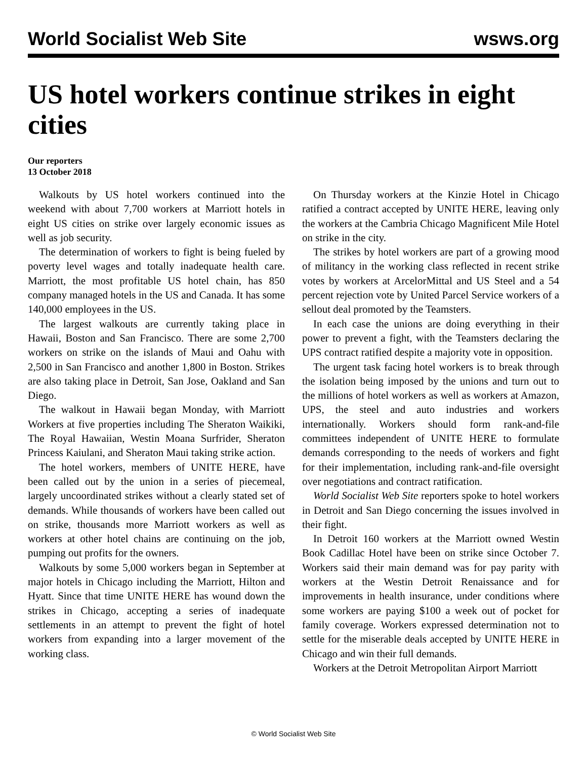World Socialist Web Site wsws.org
US hotel workers continue strikes in eight cities
Our reporters
13 October 2018
Walkouts by US hotel workers continued into the weekend with about 7,700 workers at Marriott hotels in eight US cities on strike over largely economic issues as well as job security.
The determination of workers to fight is being fueled by poverty level wages and totally inadequate health care. Marriott, the most profitable US hotel chain, has 850 company managed hotels in the US and Canada. It has some 140,000 employees in the US.
The largest walkouts are currently taking place in Hawaii, Boston and San Francisco. There are some 2,700 workers on strike on the islands of Maui and Oahu with 2,500 in San Francisco and another 1,800 in Boston. Strikes are also taking place in Detroit, San Jose, Oakland and San Diego.
The walkout in Hawaii began Monday, with Marriott Workers at five properties including The Sheraton Waikiki, The Royal Hawaiian, Westin Moana Surfrider, Sheraton Princess Kaiulani, and Sheraton Maui taking strike action.
The hotel workers, members of UNITE HERE, have been called out by the union in a series of piecemeal, largely uncoordinated strikes without a clearly stated set of demands. While thousands of workers have been called out on strike, thousands more Marriott workers as well as workers at other hotel chains are continuing on the job, pumping out profits for the owners.
Walkouts by some 5,000 workers began in September at major hotels in Chicago including the Marriott, Hilton and Hyatt. Since that time UNITE HERE has wound down the strikes in Chicago, accepting a series of inadequate settlements in an attempt to prevent the fight of hotel workers from expanding into a larger movement of the working class.
On Thursday workers at the Kinzie Hotel in Chicago ratified a contract accepted by UNITE HERE, leaving only the workers at the Cambria Chicago Magnificent Mile Hotel on strike in the city.
The strikes by hotel workers are part of a growing mood of militancy in the working class reflected in recent strike votes by workers at ArcelorMittal and US Steel and a 54 percent rejection vote by United Parcel Service workers of a sellout deal promoted by the Teamsters.
In each case the unions are doing everything in their power to prevent a fight, with the Teamsters declaring the UPS contract ratified despite a majority vote in opposition.
The urgent task facing hotel workers is to break through the isolation being imposed by the unions and turn out to the millions of hotel workers as well as workers at Amazon, UPS, the steel and auto industries and workers internationally. Workers should form rank-and-file committees independent of UNITE HERE to formulate demands corresponding to the needs of workers and fight for their implementation, including rank-and-file oversight over negotiations and contract ratification.
World Socialist Web Site reporters spoke to hotel workers in Detroit and San Diego concerning the issues involved in their fight.
In Detroit 160 workers at the Marriott owned Westin Book Cadillac Hotel have been on strike since October 7. Workers said their main demand was for pay parity with workers at the Westin Detroit Renaissance and for improvements in health insurance, under conditions where some workers are paying $100 a week out of pocket for family coverage. Workers expressed determination not to settle for the miserable deals accepted by UNITE HERE in Chicago and win their full demands.
Workers at the Detroit Metropolitan Airport Marriott
© World Socialist Web Site